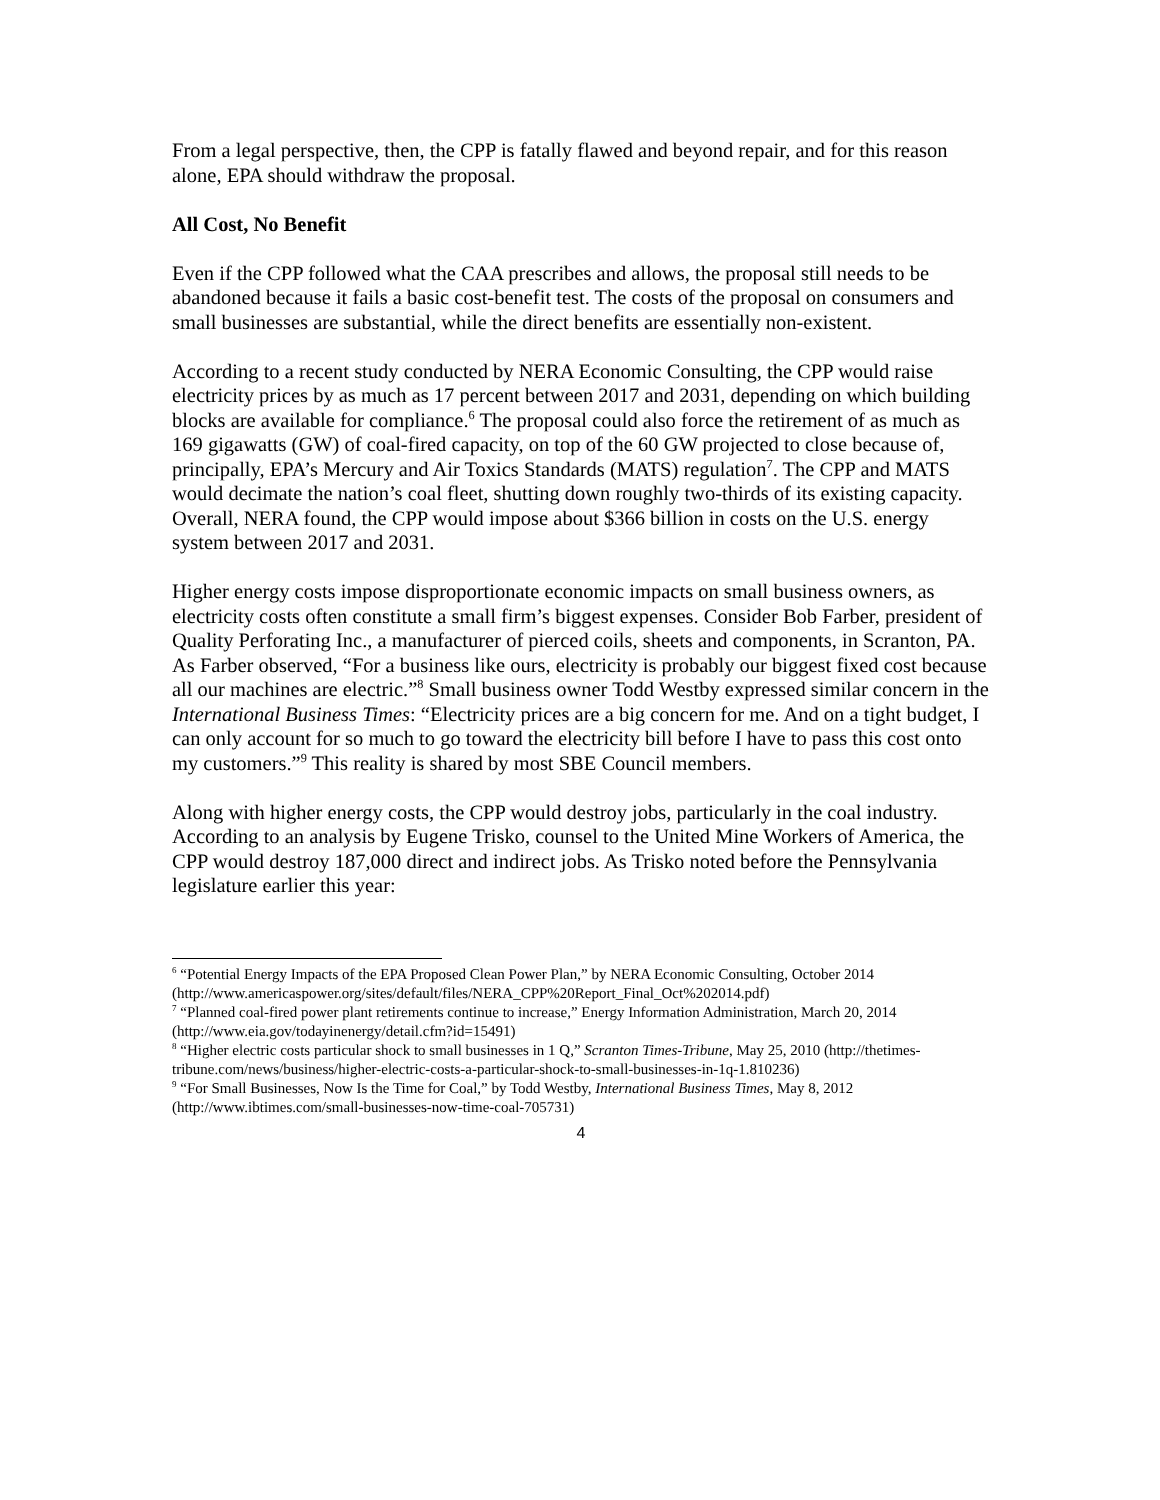From a legal perspective, then, the CPP is fatally flawed and beyond repair, and for this reason alone, EPA should withdraw the proposal.
All Cost, No Benefit
Even if the CPP followed what the CAA prescribes and allows, the proposal still needs to be abandoned because it fails a basic cost-benefit test. The costs of the proposal on consumers and small businesses are substantial, while the direct benefits are essentially non-existent.
According to a recent study conducted by NERA Economic Consulting, the CPP would raise electricity prices by as much as 17 percent between 2017 and 2031, depending on which building blocks are available for compliance.<sup>6</sup> The proposal could also force the retirement of as much as 169 gigawatts (GW) of coal-fired capacity, on top of the 60 GW projected to close because of, principally, EPA’s Mercury and Air Toxics Standards (MATS) regulation<sup>7</sup>. The CPP and MATS would decimate the nation’s coal fleet, shutting down roughly two-thirds of its existing capacity. Overall, NERA found, the CPP would impose about $366 billion in costs on the U.S. energy system between 2017 and 2031.
Higher energy costs impose disproportionate economic impacts on small business owners, as electricity costs often constitute a small firm’s biggest expenses. Consider Bob Farber, president of Quality Perforating Inc., a manufacturer of pierced coils, sheets and components, in Scranton, PA. As Farber observed, “For a business like ours, electricity is probably our biggest fixed cost because all our machines are electric.”<sup>8</sup> Small business owner Todd Westby expressed similar concern in the International Business Times: “Electricity prices are a big concern for me. And on a tight budget, I can only account for so much to go toward the electricity bill before I have to pass this cost onto my customers.”<sup>9</sup> This reality is shared by most SBE Council members.
Along with higher energy costs, the CPP would destroy jobs, particularly in the coal industry. According to an analysis by Eugene Trisko, counsel to the United Mine Workers of America, the CPP would destroy 187,000 direct and indirect jobs. As Trisko noted before the Pennsylvania legislature earlier this year:
<sup>6</sup> “Potential Energy Impacts of the EPA Proposed Clean Power Plan,” by NERA Economic Consulting, October 2014 (http://www.americaspower.org/sites/default/files/NERA_CPP%20Report_Final_Oct%202014.pdf)
<sup>7</sup> “Planned coal-fired power plant retirements continue to increase,” Energy Information Administration, March 20, 2014 (http://www.eia.gov/todayinenergy/detail.cfm?id=15491)
<sup>8</sup> “Higher electric costs particular shock to small businesses in 1 Q,” Scranton Times-Tribune, May 25, 2010 (http://thetimes-tribune.com/news/business/higher-electric-costs-a-particular-shock-to-small-businesses-in-1q-1.810236)
<sup>9</sup> “For Small Businesses, Now Is the Time for Coal,” by Todd Westby, International Business Times, May 8, 2012 (http://www.ibtimes.com/small-businesses-now-time-coal-705731)
4